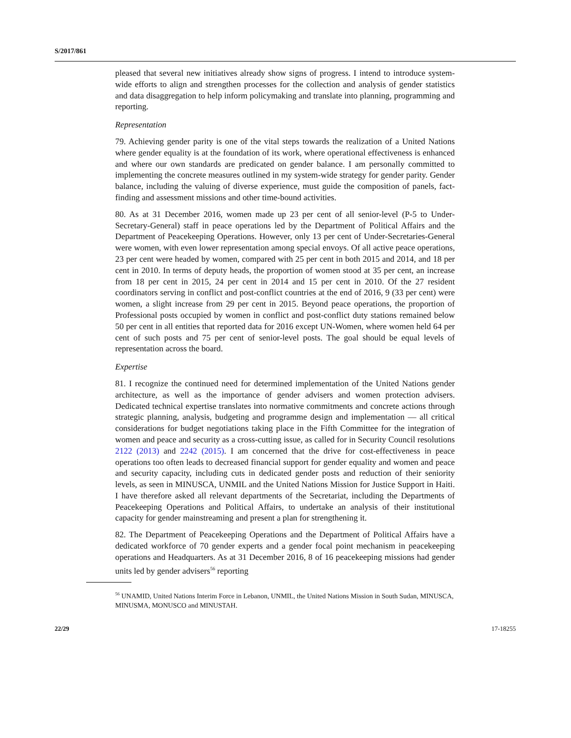S/2017/861
pleased that several new initiatives already show signs of progress. I intend to introduce system-wide efforts to align and strengthen processes for the collection and analysis of gender statistics and data disaggregation to help inform policymaking and translate into planning, programming and reporting.
Representation
79. Achieving gender parity is one of the vital steps towards the realization of a United Nations where gender equality is at the foundation of its work, where operational effectiveness is enhanced and where our own standards are predicated on gender balance. I am personally committed to implementing the concrete measures outlined in my system-wide strategy for gender parity. Gender balance, including the valuing of diverse experience, must guide the composition of panels, fact-finding and assessment missions and other time-bound activities.
80. As at 31 December 2016, women made up 23 per cent of all senior-level (P-5 to Under-Secretary-General) staff in peace operations led by the Department of Political Affairs and the Department of Peacekeeping Operations. However, only 13 per cent of Under-Secretaries-General were women, with even lower representation among special envoys. Of all active peace operations, 23 per cent were headed by women, compared with 25 per cent in both 2015 and 2014, and 18 per cent in 2010. In terms of deputy heads, the proportion of women stood at 35 per cent, an increase from 18 per cent in 2015, 24 per cent in 2014 and 15 per cent in 2010. Of the 27 resident coordinators serving in conflict and post-conflict countries at the end of 2016, 9 (33 per cent) were women, a slight increase from 29 per cent in 2015. Beyond peace operations, the proportion of Professional posts occupied by women in conflict and post-conflict duty stations remained below 50 per cent in all entities that reported data for 2016 except UN-Women, where women held 64 per cent of such posts and 75 per cent of senior-level posts. The goal should be equal levels of representation across the board.
Expertise
81. I recognize the continued need for determined implementation of the United Nations gender architecture, as well as the importance of gender advisers and women protection advisers. Dedicated technical expertise translates into normative commitments and concrete actions through strategic planning, analysis, budgeting and programme design and implementation — all critical considerations for budget negotiations taking place in the Fifth Committee for the integration of women and peace and security as a cross-cutting issue, as called for in Security Council resolutions 2122 (2013) and 2242 (2015). I am concerned that the drive for cost-effectiveness in peace operations too often leads to decreased financial support for gender equality and women and peace and security capacity, including cuts in dedicated gender posts and reduction of their seniority levels, as seen in MINUSCA, UNMIL and the United Nations Mission for Justice Support in Haiti. I have therefore asked all relevant departments of the Secretariat, including the Departments of Peacekeeping Operations and Political Affairs, to undertake an analysis of their institutional capacity for gender mainstreaming and present a plan for strengthening it.
82. The Department of Peacekeeping Operations and the Department of Political Affairs have a dedicated workforce of 70 gender experts and a gender focal point mechanism in peacekeeping operations and Headquarters. As at 31 December 2016, 8 of 16 peacekeeping missions had gender units led by gender advisers<sup>56</sup> reporting
<sup>56</sup> UNAMID, United Nations Interim Force in Lebanon, UNMIL, the United Nations Mission in South Sudan, MINUSCA, MINUSMA, MONUSCO and MINUSTAH.
22/29 17-18255